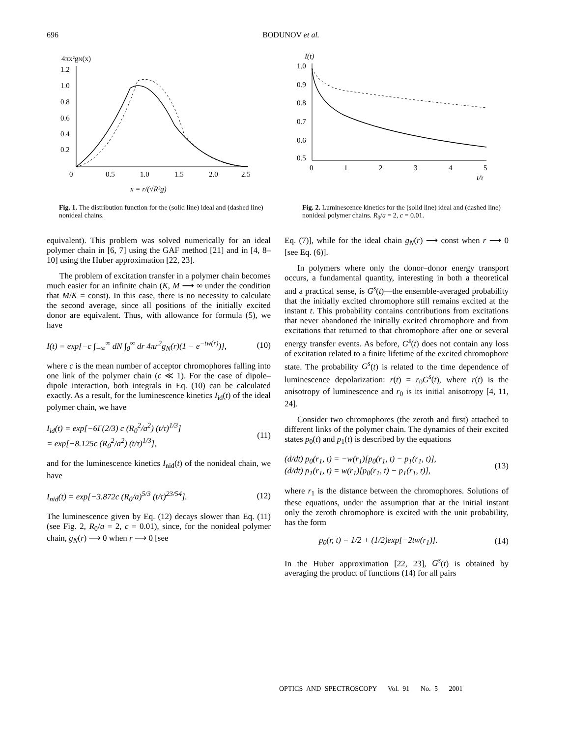696 BODUNOV et al.
4πx²gN(x)
1.2
1.0
0.8
0.6
0.4
0.2
0
0.5
1.0
1.5
2.0
2.5
x = r/(√R²g)
Fig. 1. The distribution function for the (solid line) ideal and (dashed line) nonideal chains.
I(t)
1.0
0.9
0.8
0.7
0.6
0.5
0
1
2
3
4
5
t/τ
Fig. 2. Luminescence kinetics for the (solid line) ideal and (dashed line) nonideal polymer chains. R<sub>0</sub>/a = 2, c = 0.01.
equivalent). This problem was solved numerically for an ideal polymer chain in [6, 7] using the GAF method [21] and in [4, 8–10] using the Huber approximation [22, 23].
The problem of excitation transfer in a polymer chain becomes much easier for an infinite chain (K, M ⟶ ∞ under the condition that M/K = const). In this case, there is no necessity to calculate the second average, since all positions of the initially excited donor are equivalent. Thus, with allowance for formula (5), we have
I(t) = exp[−c ∫<sub>−∞</sub><sup>∞</sup> dN ∫<sub>0</sub><sup>∞</sup> dr 4πr<sup>2</sup>g<sub>N</sub>(r)(1 − e<sup>−tw(r)</sup>)], (10)
where c is the mean number of acceptor chromophores falling into one link of the polymer chain (c ≪ 1). For the case of dipole–dipole interaction, both integrals in Eq. (10) can be calculated exactly. As a result, for the luminescence kinetics I<sub>id</sub>(t) of the ideal polymer chain, we have
I<sub>id</sub>(t) = exp[−6Γ(2/3) c (R<sub>0</sub><sup>2</sup>/a<sup>2</sup>) (t/τ)<sup>1/3</sup>]
= exp[−8.125c (R<sub>0</sub><sup>2</sup>/a<sup>2</sup>) (t/τ)<sup>1/3</sup>], (11)
and for the luminescence kinetics I<sub>nid</sub>(t) of the nonideal chain, we have
I<sub>nid</sub>(t) = exp[−3.872c (R<sub>0</sub>/a)<sup>5/3</sup> (t/τ)<sup>23/54</sup>]. (12)
The luminescence given by Eq. (12) decays slower than Eq. (11) (see Fig. 2, R<sub>0</sub>/a = 2, c = 0.01), since, for the nonideal polymer chain, g<sub>N</sub>(r) ⟶ 0 when r ⟶ 0 [see
Eq. (7)], while for the ideal chain g<sub>N</sub>(r) ⟶ const when r ⟶ 0 [see Eq. (6)].
In polymers where only the donor–donor energy transport occurs, a fundamental quantity, interesting in both a theoretical and a practical sense, is G<sup>s</sup>(t)—the ensemble-averaged probability that the initially excited chromophore still remains excited at the instant t. This probability contains contributions from excitations that never abandoned the initially excited chromophore and from excitations that returned to that chromophore after one or several energy transfer events. As before, G<sup>s</sup>(t) does not contain any loss of excitation related to a finite lifetime of the excited chromophore state. The probability G<sup>s</sup>(t) is related to the time dependence of luminescence depolarization: r(t) = r<sub>0</sub>G<sup>s</sup>(t), where r(t) is the anisotropy of luminescence and r<sub>0</sub> is its initial anisotropy [4, 11, 24].
Consider two chromophores (the zeroth and first) attached to different links of the polymer chain. The dynamics of their excited states p<sub>0</sub>(t) and p<sub>1</sub>(t) is described by the equations
(d/dt) p<sub>0</sub>(r<sub>1</sub>, t) = −w(r<sub>1</sub>)[p<sub>0</sub>(r<sub>1</sub>, t) − p<sub>1</sub>(r<sub>1</sub>, t)],
(d/dt) p<sub>1</sub>(r<sub>1</sub>, t) = w(r<sub>1</sub>)[p<sub>0</sub>(r<sub>1</sub>, t) − p<sub>1</sub>(r<sub>1</sub>, t)], (13)
where r<sub>1</sub> is the distance between the chromophores. Solutions of these equations, under the assumption that at the initial instant only the zeroth chromophore is excited with the unit probability, has the form
p<sub>0</sub>(r, t) = 1/2 + (1/2)exp[−2tw(r<sub>1</sub>)]. (14)
In the Huber approximation [22, 23], G<sup>s</sup>(t) is obtained by averaging the product of functions (14) for all pairs
OPTICS AND SPECTROSCOPY Vol. 91 No. 5 2001